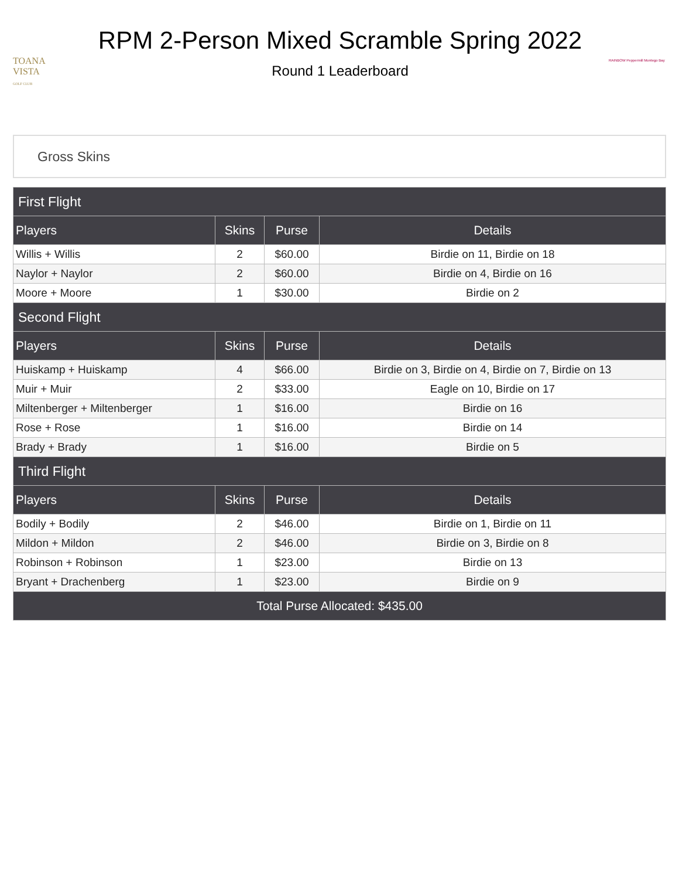TOANA VISTA
GOLF CLUB
RPM 2-Person Mixed Scramble Spring 2022
Round 1 Leaderboard
RAINBOW Peppermill Montego Bay
Gross Skins
| First Flight | | | |
| Players | Skins | Purse | Details |
| Willis + Willis | 2 | $60.00 | Birdie on 11, Birdie on 18 |
| Naylor + Naylor | 2 | $60.00 | Birdie on 4, Birdie on 16 |
| Moore + Moore | 1 | $30.00 | Birdie on 2 |
| Second Flight | | | |
| Players | Skins | Purse | Details |
| Huiskamp + Huiskamp | 4 | $66.00 | Birdie on 3, Birdie on 4, Birdie on 7, Birdie on 13 |
| Muir + Muir | 2 | $33.00 | Eagle on 10, Birdie on 17 |
| Miltenberger + Miltenberger | 1 | $16.00 | Birdie on 16 |
| Rose + Rose | 1 | $16.00 | Birdie on 14 |
| Brady + Brady | 1 | $16.00 | Birdie on 5 |
| Third Flight | | | |
| Players | Skins | Purse | Details |
| Bodily + Bodily | 2 | $46.00 | Birdie on 1, Birdie on 11 |
| Mildon + Mildon | 2 | $46.00 | Birdie on 3, Birdie on 8 |
| Robinson + Robinson | 1 | $23.00 | Birdie on 13 |
| Bryant + Drachenberg | 1 | $23.00 | Birdie on 9 |
| Total Purse Allocated: $435.00 | | | |